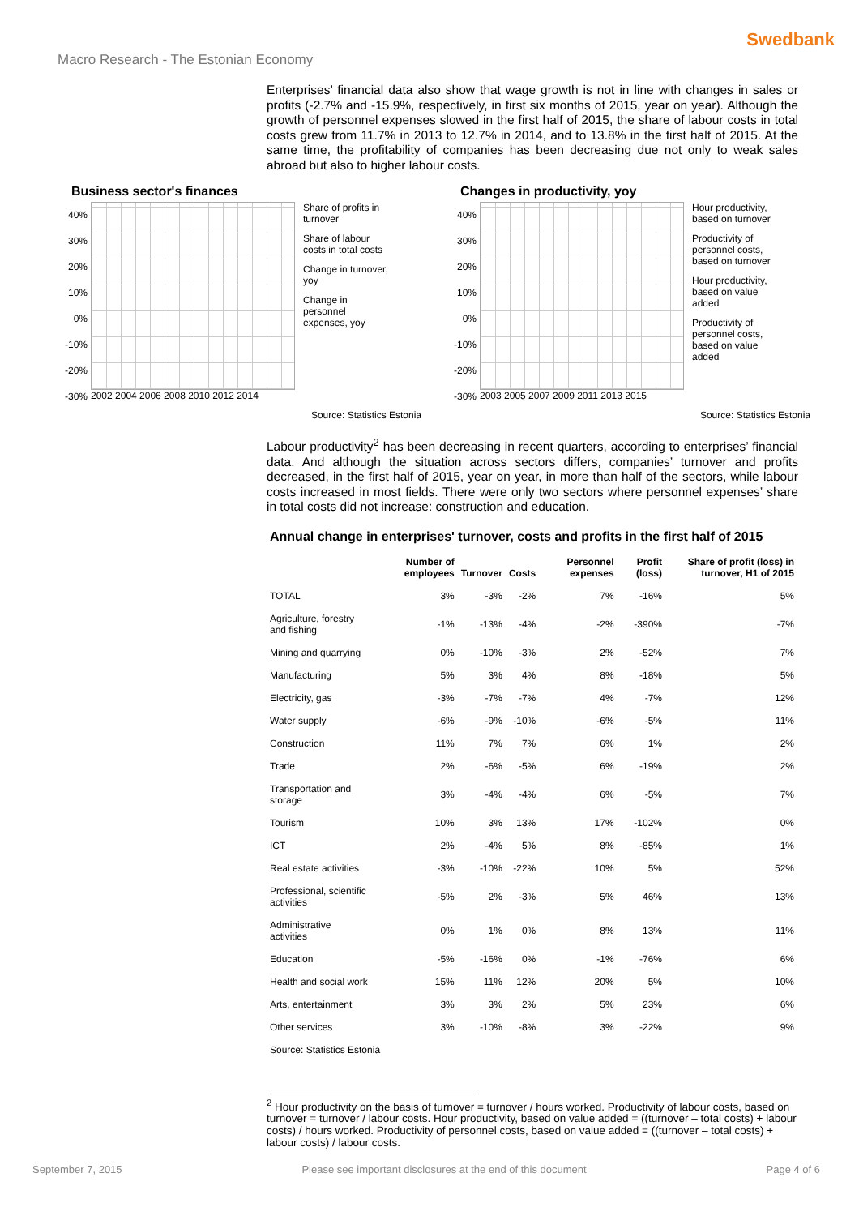Swedbank
Macro Research - The Estonian Economy
Enterprises’ financial data also show that wage growth is not in line with changes in sales or profits (-2.7% and -15.9%, respectively, in first six months of 2015, year on year). Although the growth of personnel expenses slowed in the first half of 2015, the share of labour costs in total costs grew from 11.7% in 2013 to 12.7% in 2014, and to 13.8% in the first half of 2015. At the same time, the profitability of companies has been decreasing due not only to weak sales abroad but also to higher labour costs.
Business sector's finances
40%
30%
20%
10%
0%
-10%
-20%
-30%
2002 2004 2006 2008 2010 2012 2014
Share of profits in turnover
Share of labour costs in total costs
Change in turnover, yoy
Change in personnel expenses, yoy
Source: Statistics Estonia
Changes in productivity, yoy
40%
30%
20%
10%
0%
-10%
-20%
-30%
2003 2005 2007 2009 2011 2013 2015
Hour productivity, based on turnover
Productivity of personnel costs, based on turnover
Hour productivity, based on value added
Productivity of personnel costs, based on value added
Source: Statistics Estonia
Labour productivity<sup>2</sup> has been decreasing in recent quarters, according to enterprises’ financial data. And although the situation across sectors differs, companies’ turnover and profits decreased, in the first half of 2015, year on year, in more than half of the sectors, while labour costs increased in most fields. There were only two sectors where personnel expenses’ share in total costs did not increase: construction and education.
Annual change in enterprises' turnover, costs and profits in the first half of 2015
| | Number of employees | Turnover | Costs | Personnel expenses | Profit (loss) | Share of profit (loss) in turnover, H1 of 2015 |
| --- | --- | --- | --- | --- | --- | --- |
| TOTAL | 3% | -3% | -2% | 7% | -16% | 5% |
| Agriculture, forestry and fishing | -1% | -13% | -4% | -2% | -390% | -7% |
| Mining and quarrying | 0% | -10% | -3% | 2% | -52% | 7% |
| Manufacturing | 5% | 3% | 4% | 8% | -18% | 5% |
| Electricity, gas | -3% | -7% | -7% | 4% | -7% | 12% |
| Water supply | -6% | -9% | -10% | -6% | -5% | 11% |
| Construction | 11% | 7% | 7% | 6% | 1% | 2% |
| Trade | 2% | -6% | -5% | 6% | -19% | 2% |
| Transportation and storage | 3% | -4% | -4% | 6% | -5% | 7% |
| Tourism | 10% | 3% | 13% | 17% | -102% | 0% |
| ICT | 2% | -4% | 5% | 8% | -85% | 1% |
| Real estate activities | -3% | -10% | -22% | 10% | 5% | 52% |
| Professional, scientific activities | -5% | 2% | -3% | 5% | 46% | 13% |
| Administrative activities | 0% | 1% | 0% | 8% | 13% | 11% |
| Education | -5% | -16% | 0% | -1% | -76% | 6% |
| Health and social work | 15% | 11% | 12% | 20% | 5% | 10% |
| Arts, entertainment | 3% | 3% | 2% | 5% | 23% | 6% |
| Other services | 3% | -10% | -8% | 3% | -22% | 9% |
| Source: Statistics Estonia | | | | | | |
<sup>2</sup> Hour productivity on the basis of turnover = turnover / hours worked. Productivity of labour costs, based on turnover = turnover / labour costs. Hour productivity, based on value added = ((turnover – total costs) + labour costs) / hours worked. Productivity of personnel costs, based on value added = ((turnover – total costs) + labour costs) / labour costs.
September 7, 2015 Please see important disclosures at the end of this document Page 4 of 6